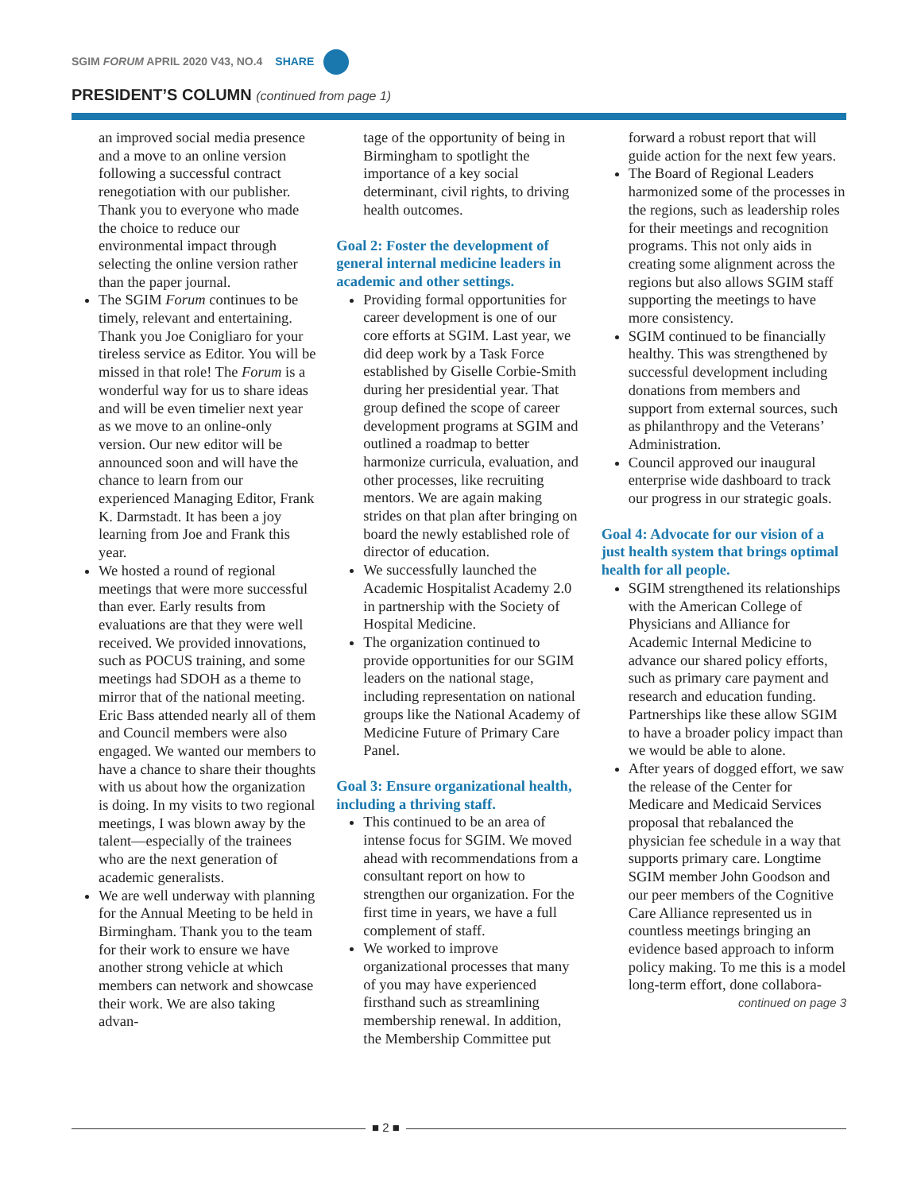SGIM FORUM APRIL 2020 V43, NO.4 SHARE
PRESIDENT’S COLUMN (continued from page 1)
an improved social media presence and a move to an online version following a successful contract renegotiation with our publisher. Thank you to everyone who made the choice to reduce our environmental impact through selecting the online version rather than the paper journal.
The SGIM Forum continues to be timely, relevant and entertaining. Thank you Joe Conigliaro for your tireless service as Editor. You will be missed in that role! The Forum is a wonderful way for us to share ideas and will be even timelier next year as we move to an online-only version. Our new editor will be announced soon and will have the chance to learn from our experienced Managing Editor, Frank K. Darmstadt. It has been a joy learning from Joe and Frank this year.
We hosted a round of regional meetings that were more successful than ever. Early results from evaluations are that they were well received. We provided innovations, such as POCUS training, and some meetings had SDOH as a theme to mirror that of the national meeting. Eric Bass attended nearly all of them and Council members were also engaged. We wanted our members to have a chance to share their thoughts with us about how the organization is doing. In my visits to two regional meetings, I was blown away by the talent—especially of the trainees who are the next generation of academic generalists.
We are well underway with planning for the Annual Meeting to be held in Birmingham. Thank you to the team for their work to ensure we have another strong vehicle at which members can network and showcase their work. We are also taking advan-
tage of the opportunity of being in Birmingham to spotlight the importance of a key social determinant, civil rights, to driving health outcomes.
Goal 2: Foster the development of general internal medicine leaders in academic and other settings.
Providing formal opportunities for career development is one of our core efforts at SGIM. Last year, we did deep work by a Task Force established by Giselle Corbie-Smith during her presidential year. That group defined the scope of career development programs at SGIM and outlined a roadmap to better harmonize curricula, evaluation, and other processes, like recruiting mentors. We are again making strides on that plan after bringing on board the newly established role of director of education.
We successfully launched the Academic Hospitalist Academy 2.0 in partnership with the Society of Hospital Medicine.
The organization continued to provide opportunities for our SGIM leaders on the national stage, including representation on national groups like the National Academy of Medicine Future of Primary Care Panel.
Goal 3: Ensure organizational health, including a thriving staff.
This continued to be an area of intense focus for SGIM. We moved ahead with recommendations from a consultant report on how to strengthen our organization. For the first time in years, we have a full complement of staff.
We worked to improve organizational processes that many of you may have experienced firsthand such as streamlining membership renewal. In addition, the Membership Committee put
forward a robust report that will guide action for the next few years.
The Board of Regional Leaders harmonized some of the processes in the regions, such as leadership roles for their meetings and recognition programs. This not only aids in creating some alignment across the regions but also allows SGIM staff supporting the meetings to have more consistency.
SGIM continued to be financially healthy. This was strengthened by successful development including donations from members and support from external sources, such as philanthropy and the Veterans’ Administration.
Council approved our inaugural enterprise wide dashboard to track our progress in our strategic goals.
Goal 4: Advocate for our vision of a just health system that brings optimal health for all people.
SGIM strengthened its relationships with the American College of Physicians and Alliance for Academic Internal Medicine to advance our shared policy efforts, such as primary care payment and research and education funding. Partnerships like these allow SGIM to have a broader policy impact than we would be able to alone.
After years of dogged effort, we saw the release of the Center for Medicare and Medicaid Services proposal that rebalanced the physician fee schedule in a way that supports primary care. Longtime SGIM member John Goodson and our peer members of the Cognitive Care Alliance represented us in countless meetings bringing an evidence based approach to inform policy making. To me this is a model long-term effort, done collabora-
continued on page 3
■ 2 ■